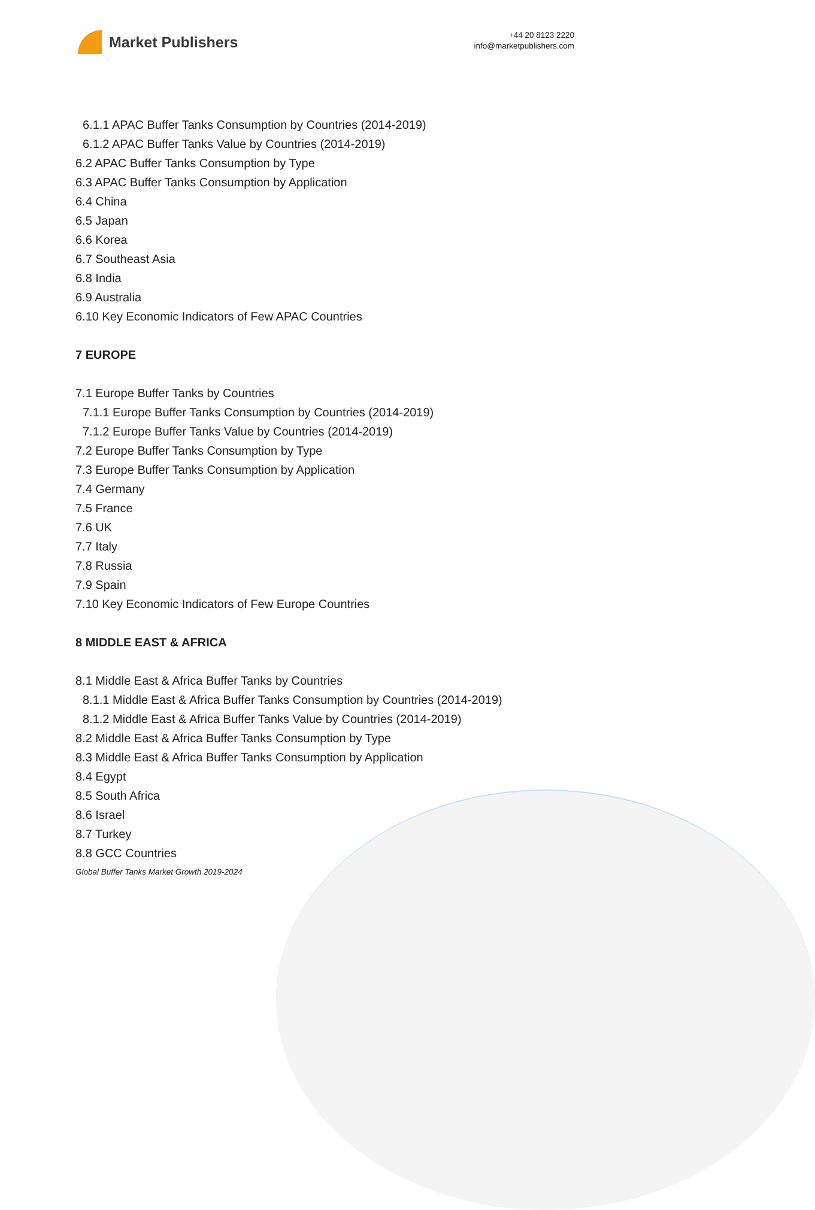Market Publishers
+44 20 8123 2220
info@marketpublishers.com
6.1.1 APAC Buffer Tanks Consumption by Countries (2014-2019)
6.1.2 APAC Buffer Tanks Value by Countries (2014-2019)
6.2 APAC Buffer Tanks Consumption by Type
6.3 APAC Buffer Tanks Consumption by Application
6.4 China
6.5 Japan
6.6 Korea
6.7 Southeast Asia
6.8 India
6.9 Australia
6.10 Key Economic Indicators of Few APAC Countries
7 EUROPE
7.1 Europe Buffer Tanks by Countries
7.1.1 Europe Buffer Tanks Consumption by Countries (2014-2019)
7.1.2 Europe Buffer Tanks Value by Countries (2014-2019)
7.2 Europe Buffer Tanks Consumption by Type
7.3 Europe Buffer Tanks Consumption by Application
7.4 Germany
7.5 France
7.6 UK
7.7 Italy
7.8 Russia
7.9 Spain
7.10 Key Economic Indicators of Few Europe Countries
8 MIDDLE EAST & AFRICA
8.1 Middle East & Africa Buffer Tanks by Countries
8.1.1 Middle East & Africa Buffer Tanks Consumption by Countries (2014-2019)
8.1.2 Middle East & Africa Buffer Tanks Value by Countries (2014-2019)
8.2 Middle East & Africa Buffer Tanks Consumption by Type
8.3 Middle East & Africa Buffer Tanks Consumption by Application
8.4 Egypt
8.5 South Africa
8.6 Israel
8.7 Turkey
8.8 GCC Countries
Global Buffer Tanks Market Growth 2019-2024